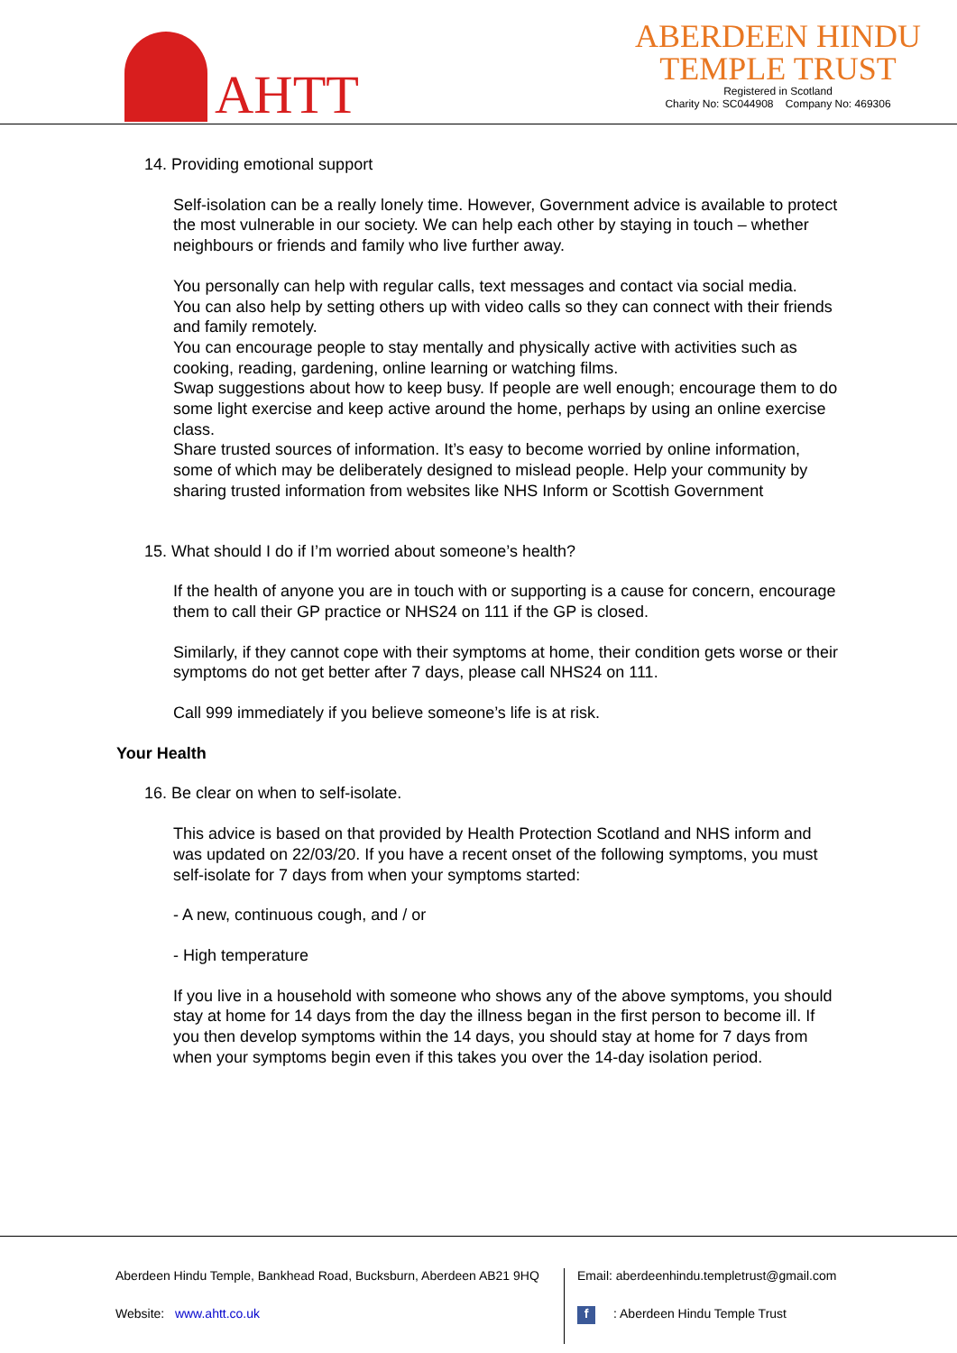AHTT
ABERDEEN HINDU
TEMPLE TRUST
Registered in Scotland
Charity No: SC044908 Company No: 469306
14. Providing emotional support
Self-isolation can be a really lonely time. However, Government advice is available to protect the most vulnerable in our society. We can help each other by staying in touch – whether neighbours or friends and family who live further away.
You personally can help with regular calls, text messages and contact via social media.
You can also help by setting others up with video calls so they can connect with their friends and family remotely.
You can encourage people to stay mentally and physically active with activities such as cooking, reading, gardening, online learning or watching films.
Swap suggestions about how to keep busy. If people are well enough; encourage them to do some light exercise and keep active around the home, perhaps by using an online exercise class.
Share trusted sources of information. It’s easy to become worried by online information, some of which may be deliberately designed to mislead people. Help your community by sharing trusted information from websites like NHS Inform or Scottish Government
15. What should I do if I’m worried about someone’s health?
If the health of anyone you are in touch with or supporting is a cause for concern, encourage them to call their GP practice or NHS24 on 111 if the GP is closed.
Similarly, if they cannot cope with their symptoms at home, their condition gets worse or their symptoms do not get better after 7 days, please call NHS24 on 111.
Call 999 immediately if you believe someone’s life is at risk.
Your Health
16. Be clear on when to self-isolate.
This advice is based on that provided by Health Protection Scotland and NHS inform and was updated on 22/03/20. If you have a recent onset of the following symptoms, you must self-isolate for 7 days from when your symptoms started:
- A new, continuous cough, and / or
- High temperature
If you live in a household with someone who shows any of the above symptoms, you should stay at home for 14 days from the day the illness began in the first person to become ill. If you then develop symptoms within the 14 days, you should stay at home for 7 days from when your symptoms begin even if this takes you over the 14-day isolation period.
Aberdeen Hindu Temple, Bankhead Road, Bucksburn, Aberdeen AB21 9HQ
Website: www.ahtt.co.uk
Email: aberdeenhindu.templetrust@gmail.com
f: Aberdeen Hindu Temple Trust